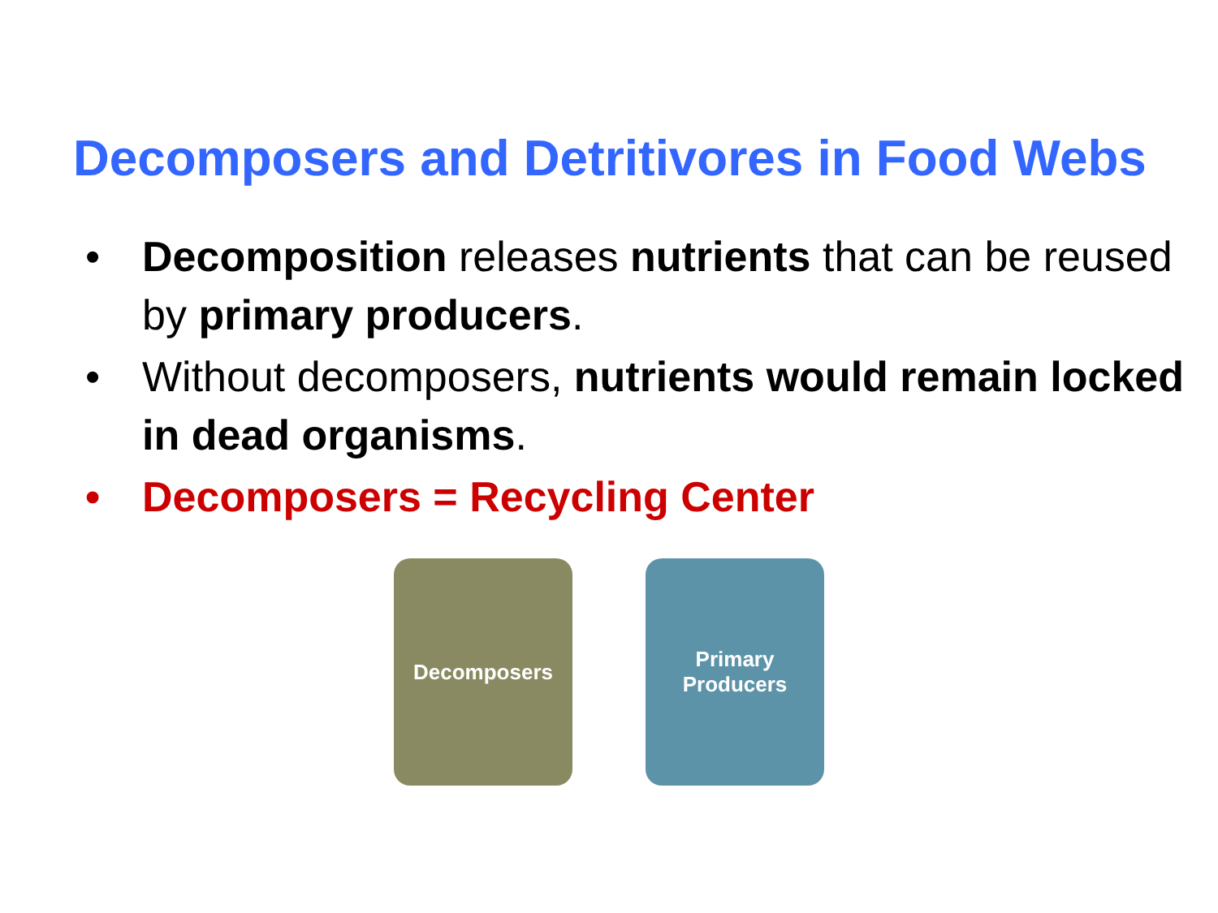Decomposers and Detritivores in Food Webs
• Decomposition releases nutrients that can be reused by primary producers.
• Without decomposers, nutrients would remain locked in dead organisms.
• Decomposers = Recycling Center
Decomposers Primary Producers